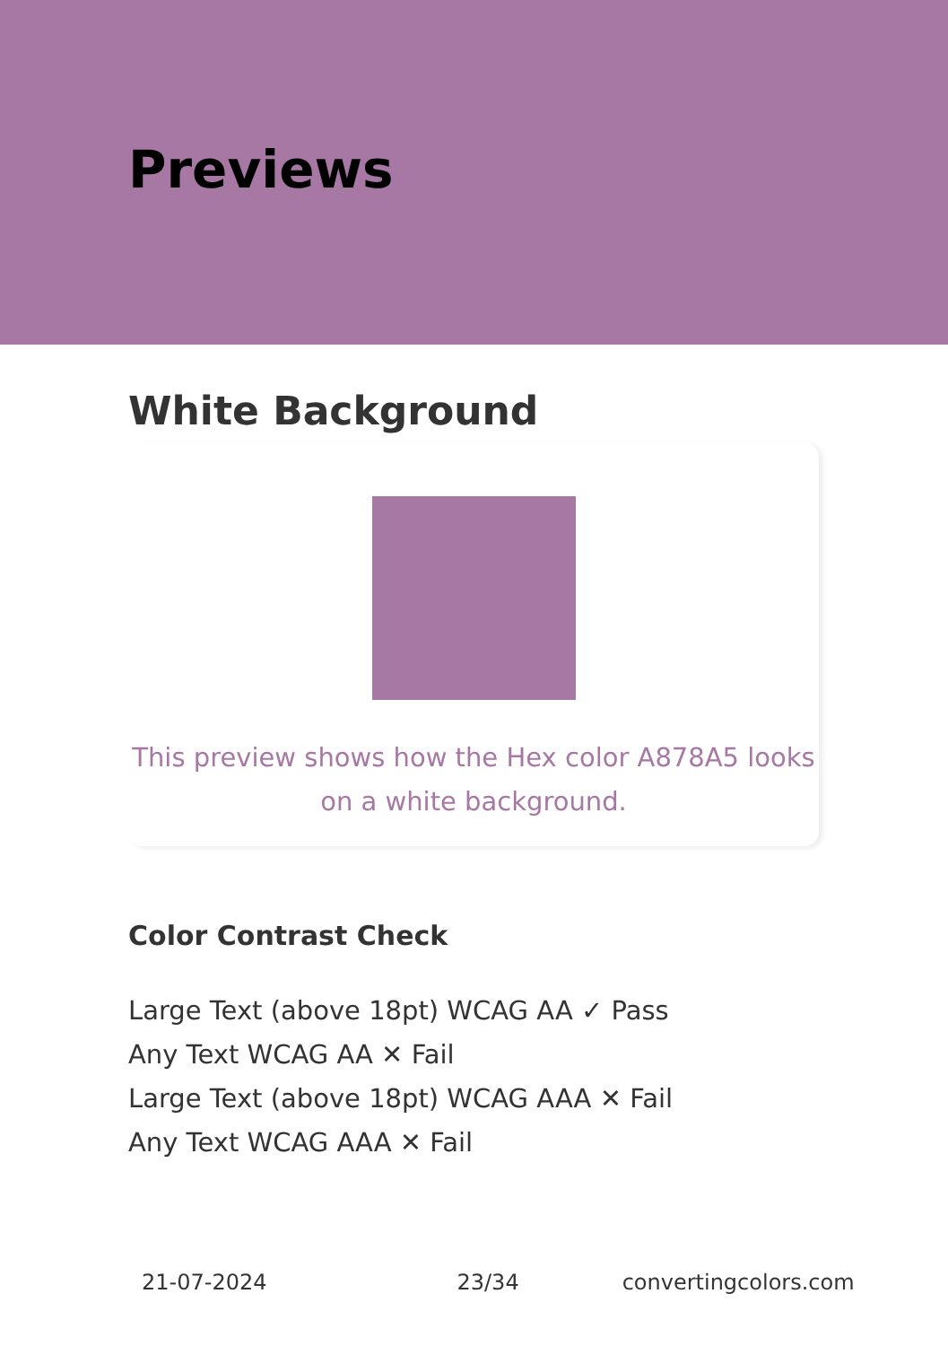Previews
White Background
This preview shows how the Hex color A878A5 looks on a white background.
Color Contrast Check
Large Text (above 18pt) WCAG AA ✓ Pass
Any Text WCAG AA ✕ Fail
Large Text (above 18pt) WCAG AAA ✕ Fail
Any Text WCAG AAA ✕ Fail
21-07-2024 23/34 convertingcolors.com